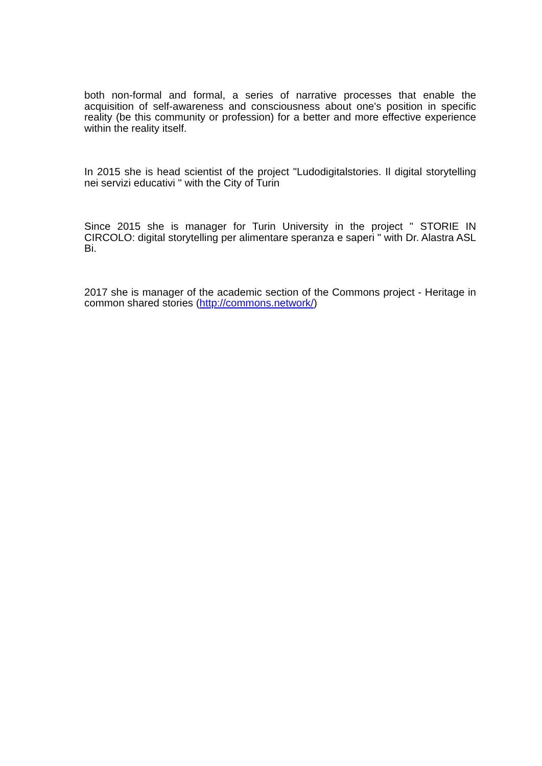both non-formal and formal, a series of narrative processes that enable the acquisition of self-awareness and consciousness about one's position in specific reality (be this community or profession) for a better and more effective experience within the reality itself.
In 2015 she is head scientist of the project "Ludodigitalstories. Il digital storytelling nei servizi educativi " with the City of Turin
Since 2015 she is manager for Turin University in the project " STORIE IN CIRCOLO: digital storytelling per alimentare speranza e saperi " with Dr. Alastra ASL Bi.
2017 she is manager of the academic section of the Commons project - Heritage in common shared stories (http://commons.network/)